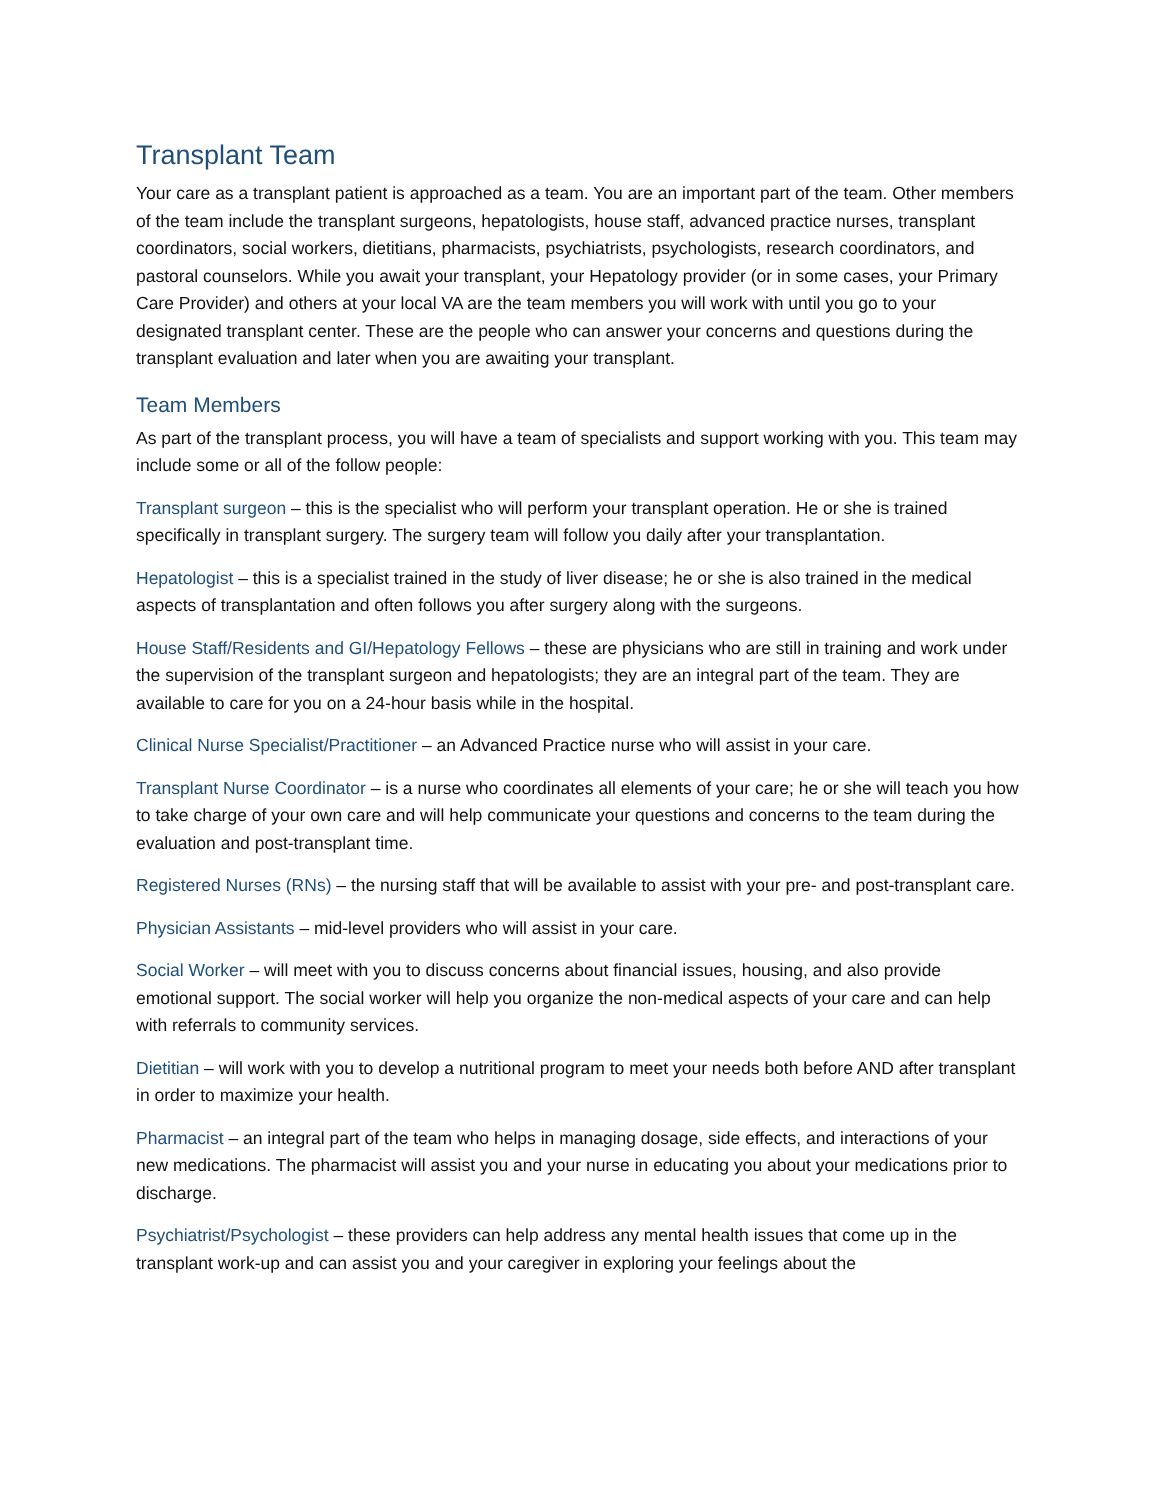Transplant Team
Your care as a transplant patient is approached as a team. You are an important part of the team. Other members of the team include the transplant surgeons, hepatologists, house staff, advanced practice nurses, transplant coordinators, social workers, dietitians, pharmacists, psychiatrists, psychologists, research coordinators, and pastoral counselors. While you await your transplant, your Hepatology provider (or in some cases, your Primary Care Provider) and others at your local VA are the team members you will work with until you go to your designated transplant center. These are the people who can answer your concerns and questions during the transplant evaluation and later when you are awaiting your transplant.
Team Members
As part of the transplant process, you will have a team of specialists and support working with you. This team may include some or all of the follow people:
Transplant surgeon – this is the specialist who will perform your transplant operation. He or she is trained specifically in transplant surgery. The surgery team will follow you daily after your transplantation.
Hepatologist – this is a specialist trained in the study of liver disease; he or she is also trained in the medical aspects of transplantation and often follows you after surgery along with the surgeons.
House Staff/Residents and GI/Hepatology Fellows – these are physicians who are still in training and work under the supervision of the transplant surgeon and hepatologists; they are an integral part of the team. They are available to care for you on a 24-hour basis while in the hospital.
Clinical Nurse Specialist/Practitioner – an Advanced Practice nurse who will assist in your care.
Transplant Nurse Coordinator – is a nurse who coordinates all elements of your care; he or she will teach you how to take charge of your own care and will help communicate your questions and concerns to the team during the evaluation and post-transplant time.
Registered Nurses (RNs) – the nursing staff that will be available to assist with your pre- and post-transplant care.
Physician Assistants – mid-level providers who will assist in your care.
Social Worker – will meet with you to discuss concerns about financial issues, housing, and also provide emotional support. The social worker will help you organize the non-medical aspects of your care and can help with referrals to community services.
Dietitian – will work with you to develop a nutritional program to meet your needs both before AND after transplant in order to maximize your health.
Pharmacist – an integral part of the team who helps in managing dosage, side effects, and interactions of your new medications. The pharmacist will assist you and your nurse in educating you about your medications prior to discharge.
Psychiatrist/Psychologist – these providers can help address any mental health issues that come up in the transplant work-up and can assist you and your caregiver in exploring your feelings about the